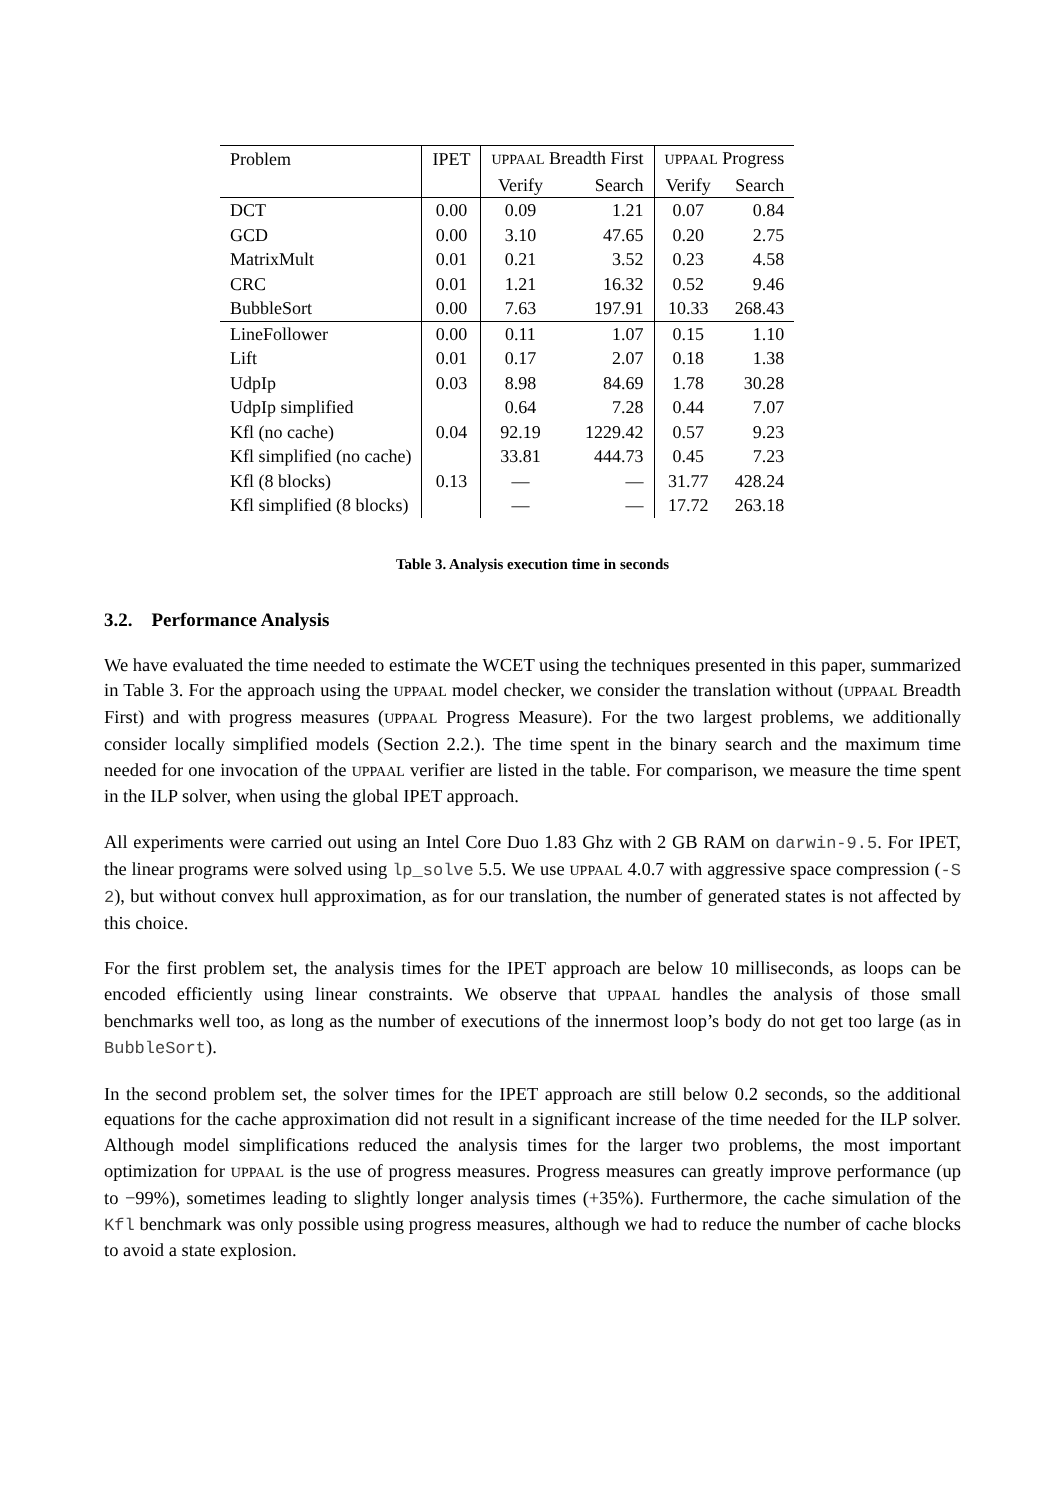| Problem | IPET | UPPAAL Breadth First | | UPPAAL Progress | |
| --- | --- | --- | --- | --- | --- |
| | | Verify | Search | Verify | Search |
| DCT | 0.00 | 0.09 | 1.21 | 0.07 | 0.84 |
| GCD | 0.00 | 3.10 | 47.65 | 0.20 | 2.75 |
| MatrixMult | 0.01 | 0.21 | 3.52 | 0.23 | 4.58 |
| CRC | 0.01 | 1.21 | 16.32 | 0.52 | 9.46 |
| BubbleSort | 0.00 | 7.63 | 197.91 | 10.33 | 268.43 |
| LineFollower | 0.00 | 0.11 | 1.07 | 0.15 | 1.10 |
| Lift | 0.01 | 0.17 | 2.07 | 0.18 | 1.38 |
| UdpIp | 0.03 | 8.98 | 84.69 | 1.78 | 30.28 |
| UdpIp simplified | | 0.64 | 7.28 | 0.44 | 7.07 |
| Kfl (no cache) | 0.04 | 92.19 | 1229.42 | 0.57 | 9.23 |
| Kfl simplified (no cache) | | 33.81 | 444.73 | 0.45 | 7.23 |
| Kfl (8 blocks) | 0.13 | — | — | 31.77 | 428.24 |
| Kfl simplified (8 blocks) | | — | — | 17.72 | 263.18 |
Table 3. Analysis execution time in seconds
3.2. Performance Analysis
We have evaluated the time needed to estimate the WCET using the techniques presented in this paper, summarized in Table 3. For the approach using the UPPAAL model checker, we consider the translation without (UPPAAL Breadth First) and with progress measures (UPPAAL Progress Measure). For the two largest problems, we additionally consider locally simplified models (Section 2.2.). The time spent in the binary search and the maximum time needed for one invocation of the UPPAAL verifier are listed in the table. For comparison, we measure the time spent in the ILP solver, when using the global IPET approach.
All experiments were carried out using an Intel Core Duo 1.83 Ghz with 2 GB RAM on darwin-9.5. For IPET, the linear programs were solved using lp_solve 5.5. We use UPPAAL 4.0.7 with aggressive space compression (-S 2), but without convex hull approximation, as for our translation, the number of generated states is not affected by this choice.
For the first problem set, the analysis times for the IPET approach are below 10 milliseconds, as loops can be encoded efficiently using linear constraints. We observe that UPPAAL handles the analysis of those small benchmarks well too, as long as the number of executions of the innermost loop’s body do not get too large (as in BubbleSort).
In the second problem set, the solver times for the IPET approach are still below 0.2 seconds, so the additional equations for the cache approximation did not result in a significant increase of the time needed for the ILP solver. Although model simplifications reduced the analysis times for the larger two problems, the most important optimization for UPPAAL is the use of progress measures. Progress measures can greatly improve performance (up to −99%), sometimes leading to slightly longer analysis times (+35%). Furthermore, the cache simulation of the Kfl benchmark was only possible using progress measures, although we had to reduce the number of cache blocks to avoid a state explosion.